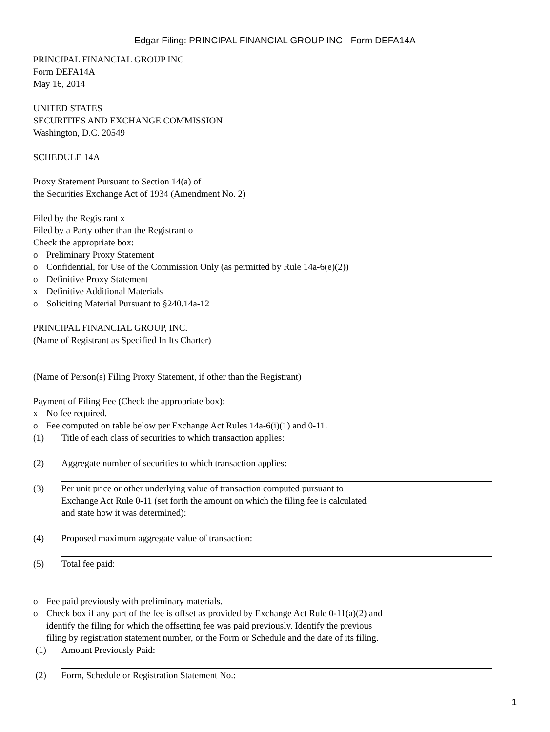Edgar Filing: PRINCIPAL FINANCIAL GROUP INC - Form DEFA14A
PRINCIPAL FINANCIAL GROUP INC
Form DEFA14A
May 16, 2014
UNITED STATES
SECURITIES AND EXCHANGE COMMISSION
Washington, D.C. 20549
SCHEDULE 14A
Proxy Statement Pursuant to Section 14(a) of
the Securities Exchange Act of 1934 (Amendment No. 2)
Filed by the Registrant x
Filed by a Party other than the Registrant o
Check the appropriate box:
o Preliminary Proxy Statement
o Confidential, for Use of the Commission Only (as permitted by Rule 14a-6(e)(2))
o Definitive Proxy Statement
x Definitive Additional Materials
o Soliciting Material Pursuant to §240.14a-12
PRINCIPAL FINANCIAL GROUP, INC.
(Name of Registrant as Specified In Its Charter)
(Name of Person(s) Filing Proxy Statement, if other than the Registrant)
Payment of Filing Fee (Check the appropriate box):
x No fee required.
o Fee computed on table below per Exchange Act Rules 14a-6(i)(1) and 0-11.
(1) Title of each class of securities to which transaction applies:
(2) Aggregate number of securities to which transaction applies:
(3) Per unit price or other underlying value of transaction computed pursuant to
Exchange Act Rule 0-11 (set forth the amount on which the filing fee is calculated
and state how it was determined):
(4) Proposed maximum aggregate value of transaction:
(5) Total fee paid:
o Fee paid previously with preliminary materials.
o Check box if any part of the fee is offset as provided by Exchange Act Rule 0-11(a)(2) and
identify the filing for which the offsetting fee was paid previously. Identify the previous
filing by registration statement number, or the Form or Schedule and the date of its filing.
(1) Amount Previously Paid:
(2) Form, Schedule or Registration Statement No.:
1